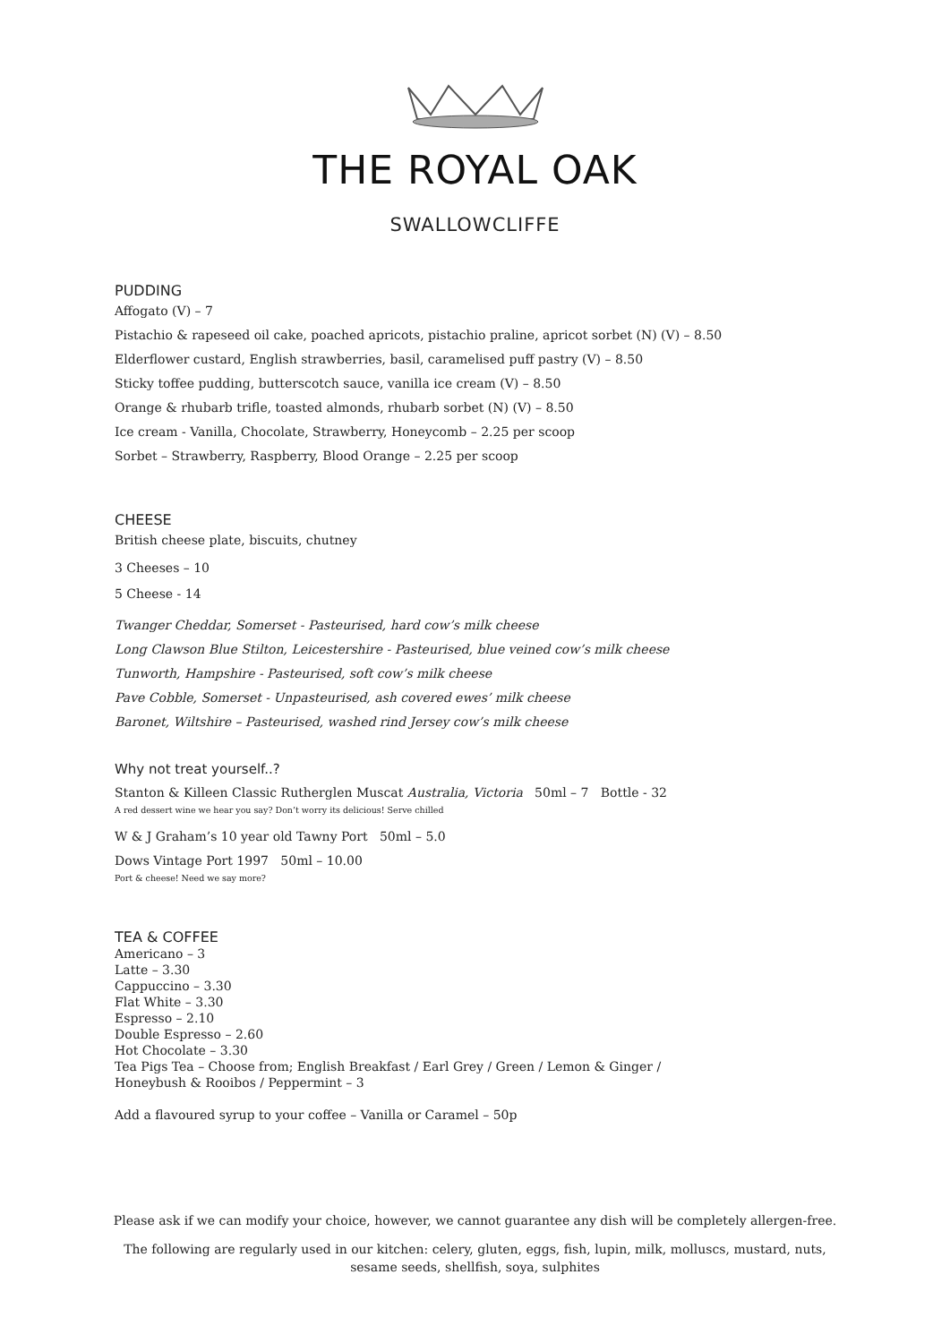THE ROYAL OAK
SWALLOWCLIFFE
PUDDING
Affogato (V) – 7
Pistachio & rapeseed oil cake, poached apricots, pistachio praline, apricot sorbet (N) (V) – 8.50
Elderflower custard, English strawberries, basil, caramelised puff pastry (V) – 8.50
Sticky toffee pudding, butterscotch sauce, vanilla ice cream (V) – 8.50
Orange & rhubarb trifle, toasted almonds, rhubarb sorbet (N) (V) – 8.50
Ice cream - Vanilla, Chocolate, Strawberry, Honeycomb – 2.25 per scoop
Sorbet – Strawberry, Raspberry, Blood Orange – 2.25 per scoop
CHEESE
British cheese plate, biscuits, chutney
3 Cheeses – 10
5 Cheese - 14
Twanger Cheddar, Somerset - Pasteurised, hard cow’s milk cheese
Long Clawson Blue Stilton, Leicestershire - Pasteurised, blue veined cow’s milk cheese
Tunworth, Hampshire - Pasteurised, soft cow’s milk cheese
Pave Cobble, Somerset - Unpasteurised, ash covered ewes’ milk cheese
Baronet, Wiltshire – Pasteurised, washed rind Jersey cow’s milk cheese
Why not treat yourself..?
Stanton & Killeen Classic Rutherglen Muscat Australia, Victoria 50ml – 7 Bottle - 32
A red dessert wine we hear you say? Don’t worry its delicious! Serve chilled
W & J Graham’s 10 year old Tawny Port 50ml – 5.0
Dows Vintage Port 1997 50ml – 10.00
Port & cheese! Need we say more?
TEA & COFFEE
Americano – 3
Latte – 3.30
Cappuccino – 3.30
Flat White – 3.30
Espresso – 2.10
Double Espresso – 2.60
Hot Chocolate – 3.30
Tea Pigs Tea – Choose from; English Breakfast / Earl Grey / Green / Lemon & Ginger /
Honeybush & Rooibos / Peppermint – 3
Add a flavoured syrup to your coffee – Vanilla or Caramel – 50p
Please ask if we can modify your choice, however, we cannot guarantee any dish will be completely allergen-free.
The following are regularly used in our kitchen: celery, gluten, eggs, fish, lupin, milk, molluscs, mustard, nuts,
sesame seeds, shellfish, soya, sulphites